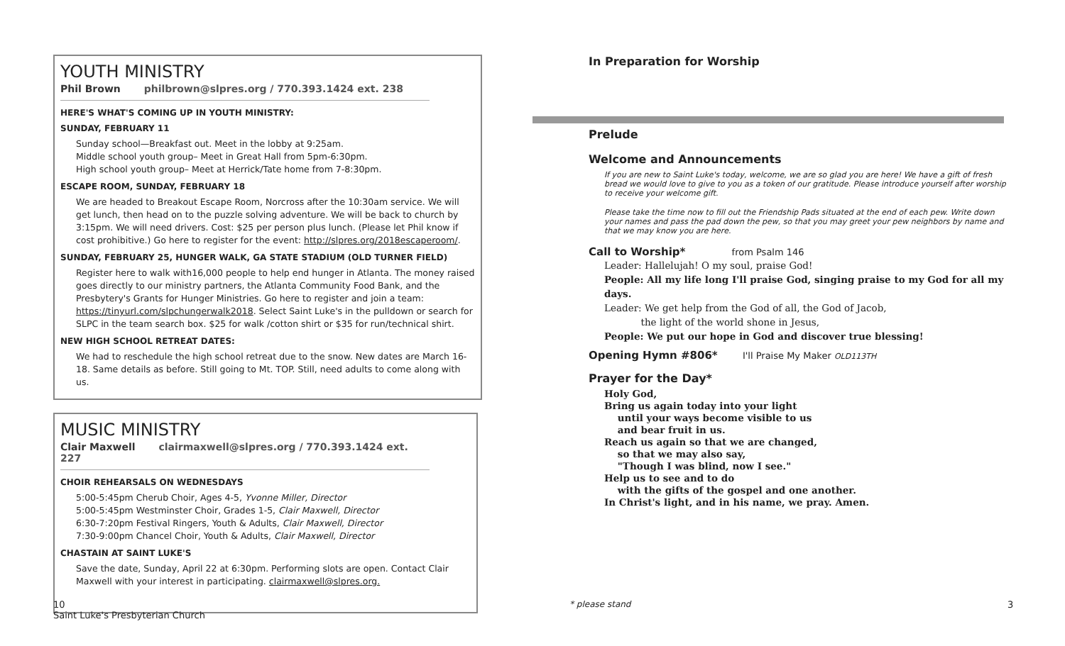YOUTH MINISTRY
Phil Brown philbrown@slpres.org / 770.393.1424 ext. 238
HERE'S WHAT'S COMING UP IN YOUTH MINISTRY:
SUNDAY, FEBRUARY 11
Sunday school—Breakfast out. Meet in the lobby at 9:25am.
Middle school youth group– Meet in Great Hall from 5pm-6:30pm.
High school youth group– Meet at Herrick/Tate home from 7-8:30pm.
ESCAPE ROOM, SUNDAY, FEBRUARY 18
We are headed to Breakout Escape Room, Norcross after the 10:30am service. We will get lunch, then head on to the puzzle solving adventure. We will be back to church by 3:15pm. We will need drivers. Cost: $25 per person plus lunch. (Please let Phil know if cost prohibitive.) Go here to register for the event: http://slpres.org/2018escaperoom/.
SUNDAY, FEBRUARY 25, HUNGER WALK, GA STATE STADIUM (OLD TURNER FIELD)
Register here to walk with16,000 people to help end hunger in Atlanta. The money raised goes directly to our ministry partners, the Atlanta Community Food Bank, and the Presbytery's Grants for Hunger Ministries. Go here to register and join a team: https://tinyurl.com/slpchungerwalk2018. Select Saint Luke's in the pulldown or search for SLPC in the team search box. $25 for walk /cotton shirt or $35 for run/technical shirt.
NEW HIGH SCHOOL RETREAT DATES:
We had to reschedule the high school retreat due to the snow. New dates are March 16-18. Same details as before. Still going to Mt. TOP. Still, need adults to come along with us.
MUSIC MINISTRY
Clair Maxwell clairmaxwell@slpres.org / 770.393.1424 ext. 227
CHOIR REHEARSALS ON WEDNESDAYS
5:00-5:45pm Cherub Choir, Ages 4-5, Yvonne Miller, Director
5:00-5:45pm Westminster Choir, Grades 1-5, Clair Maxwell, Director
6:30-7:20pm Festival Ringers, Youth & Adults, Clair Maxwell, Director
7:30-9:00pm Chancel Choir, Youth & Adults, Clair Maxwell, Director
CHASTAIN AT SAINT LUKE'S
Save the date, Sunday, April 22 at 6:30pm. Performing slots are open. Contact Clair Maxwell with your interest in participating. clairmaxwell@slpres.org.
10
Saint Luke's Presbyterian Church
In Preparation for Worship
Prelude
Welcome and Announcements
If you are new to Saint Luke's today, welcome, we are so glad you are here! We have a gift of fresh bread we would love to give to you as a token of our gratitude. Please introduce yourself after worship to receive your welcome gift.
Please take the time now to fill out the Friendship Pads situated at the end of each pew. Write down your names and pass the pad down the pew, so that you may greet your pew neighbors by name and that we may know you are here.
Call to Worship* from Psalm 146
Leader: Hallelujah! O my soul, praise God!
People: All my life long I'll praise God, singing praise to my God for all my days.
Leader: We get help from the God of all, the God of Jacob,
the light of the world shone in Jesus,
People: We put our hope in God and discover true blessing!
Opening Hymn #806* I'll Praise My Maker OLD113TH
Prayer for the Day*
Holy God,
Bring us again today into your light
until your ways become visible to us
and bear fruit in us.
Reach us again so that we are changed,
so that we may also say,
"Though I was blind, now I see."
Help us to see and to do
with the gifts of the gospel and one another.
In Christ's light, and in his name, we pray. Amen.
* please stand 3